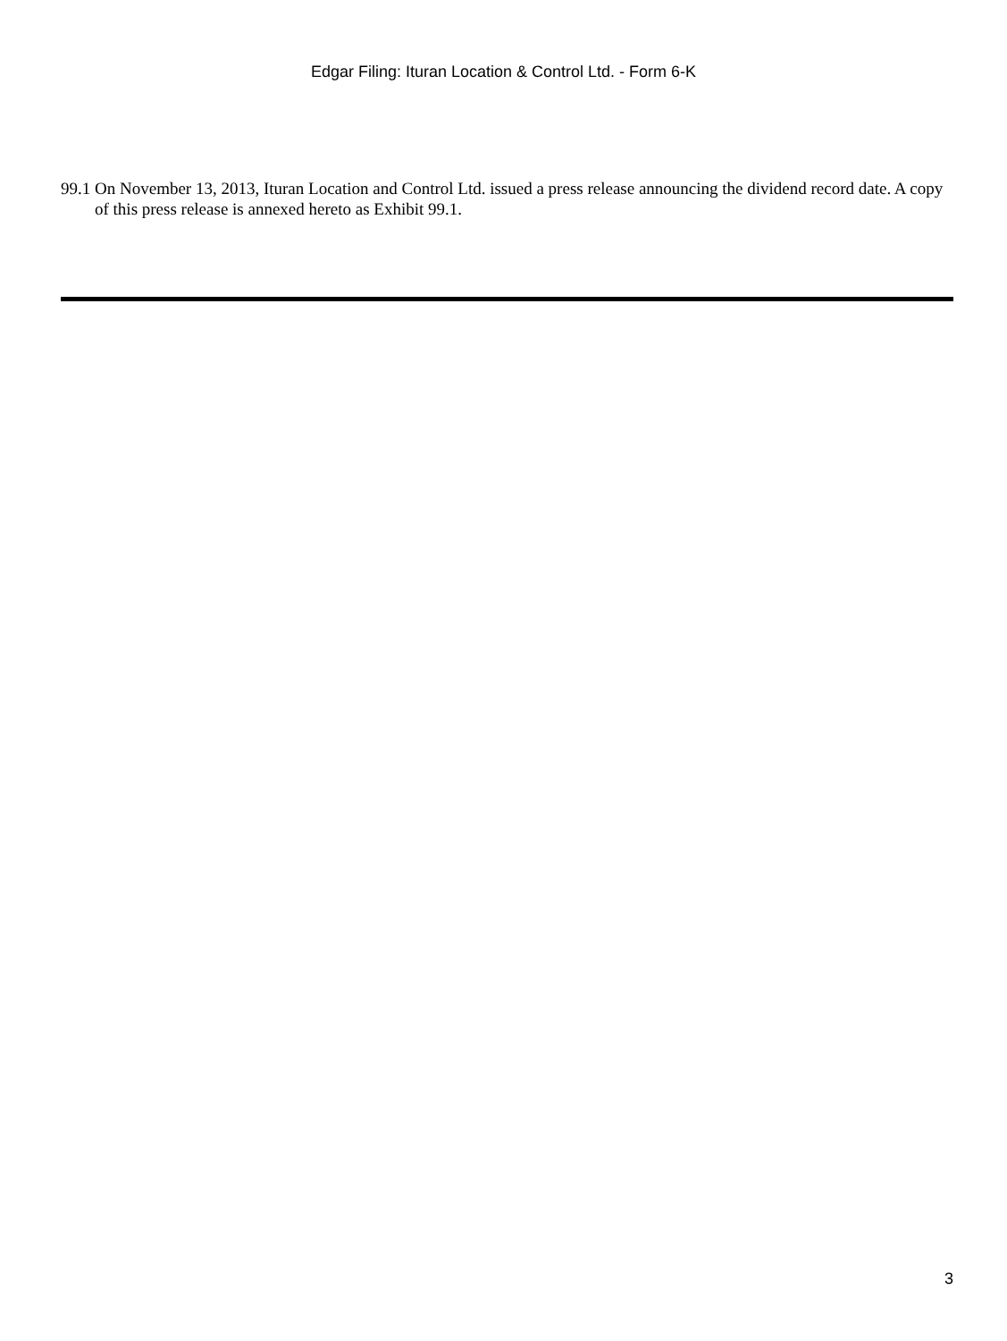Edgar Filing: Ituran Location & Control Ltd. - Form 6-K
99.1
On November 13, 2013, Ituran Location and Control Ltd. issued a press release announcing the dividend record date. A copy of this press release is annexed hereto as Exhibit 99.1.
3